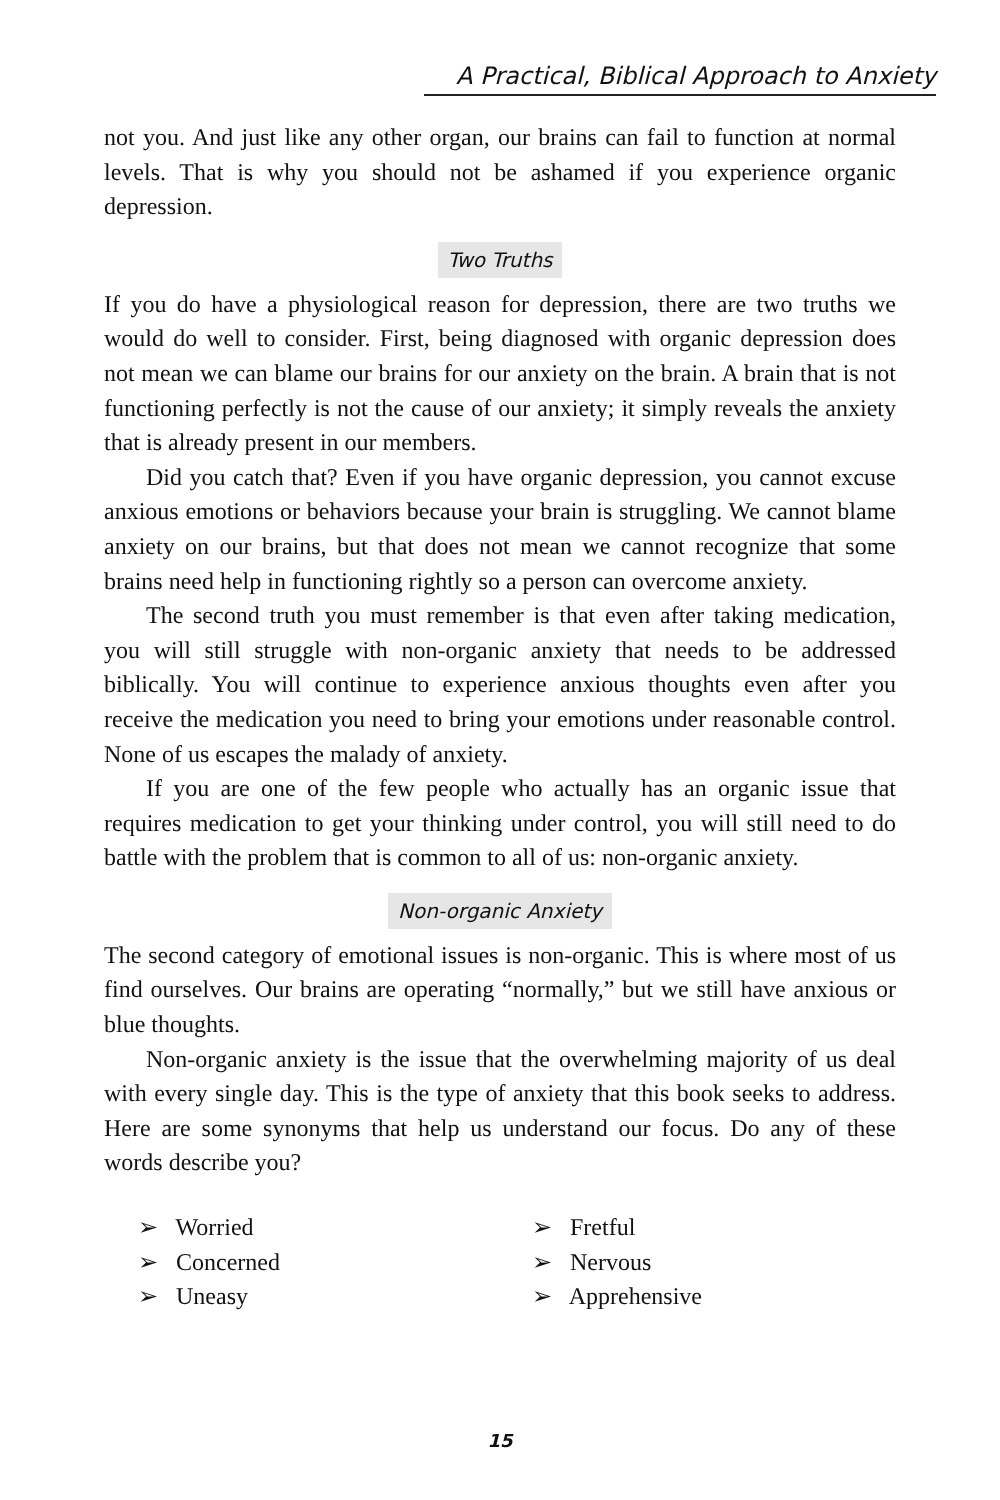A Practical, Biblical Approach to Anxiety
not you. And just like any other organ, our brains can fail to function at normal levels. That is why you should not be ashamed if you experience organic depression.
Two Truths
If you do have a physiological reason for depression, there are two truths we would do well to consider. First, being diagnosed with organic depression does not mean we can blame our brains for our anxiety on the brain. A brain that is not functioning perfectly is not the cause of our anxiety; it simply reveals the anxiety that is already present in our members.
Did you catch that? Even if you have organic depression, you cannot excuse anxious emotions or behaviors because your brain is struggling. We cannot blame anxiety on our brains, but that does not mean we cannot recognize that some brains need help in functioning rightly so a person can overcome anxiety.
The second truth you must remember is that even after taking medication, you will still struggle with non-organic anxiety that needs to be addressed biblically. You will continue to experience anxious thoughts even after you receive the medication you need to bring your emotions under reasonable control. None of us escapes the malady of anxiety.
If you are one of the few people who actually has an organic issue that requires medication to get your thinking under control, you will still need to do battle with the problem that is common to all of us: non-organic anxiety.
Non-organic Anxiety
The second category of emotional issues is non-organic. This is where most of us find ourselves. Our brains are operating “normally,” but we still have anxious or blue thoughts.
Non-organic anxiety is the issue that the overwhelming majority of us deal with every single day. This is the type of anxiety that this book seeks to address. Here are some synonyms that help us understand our focus. Do any of these words describe you?
➢ Worried
➢ Concerned
➢ Uneasy
➢ Fretful
➢ Nervous
➢ Apprehensive
15